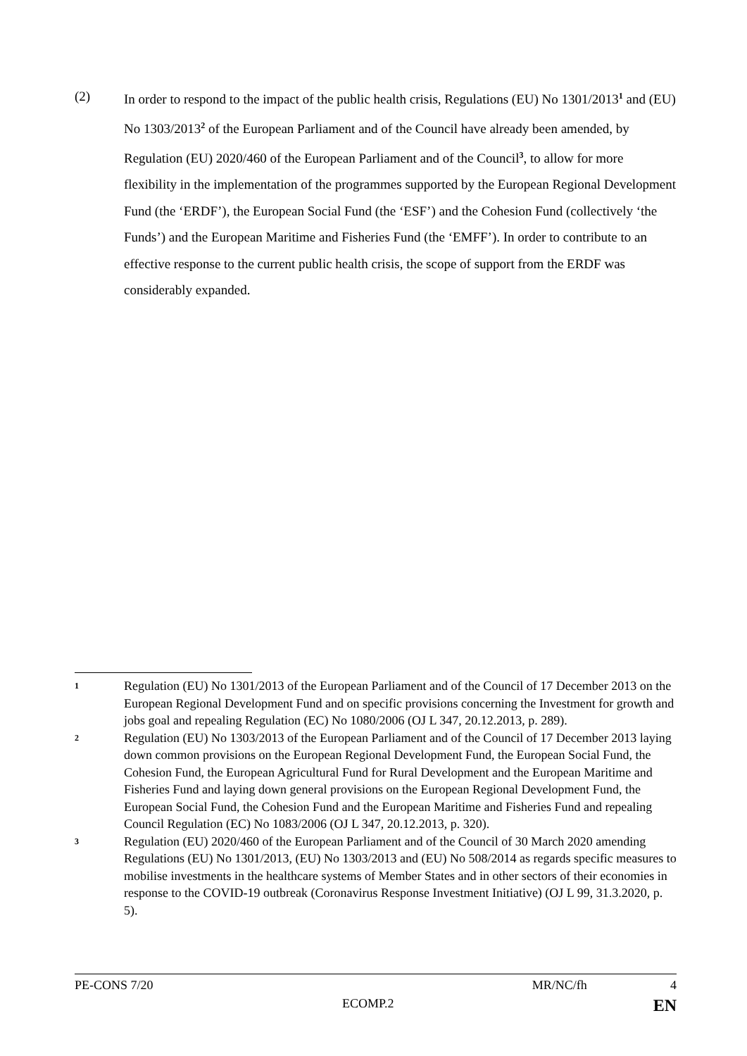(2) In order to respond to the impact of the public health crisis, Regulations (EU) No 1301/2013<sup>1</sup> and (EU) No 1303/2013<sup>2</sup> of the European Parliament and of the Council have already been amended, by Regulation (EU) 2020/460 of the European Parliament and of the Council<sup>3</sup>, to allow for more flexibility in the implementation of the programmes supported by the European Regional Development Fund (the ‘ERDF’), the European Social Fund (the ‘ESF’) and the Cohesion Fund (collectively ‘the Funds’) and the European Maritime and Fisheries Fund (the ‘EMFF’). In order to contribute to an effective response to the current public health crisis, the scope of support from the ERDF was considerably expanded.
1
Regulation (EU) No 1301/2013 of the European Parliament and of the Council of 17 December 2013 on the European Regional Development Fund and on specific provisions concerning the Investment for growth and jobs goal and repealing Regulation (EC) No 1080/2006 (OJ L 347, 20.12.2013, p. 289).
2
Regulation (EU) No 1303/2013 of the European Parliament and of the Council of 17 December 2013 laying down common provisions on the European Regional Development Fund, the European Social Fund, the Cohesion Fund, the European Agricultural Fund for Rural Development and the European Maritime and Fisheries Fund and laying down general provisions on the European Regional Development Fund, the European Social Fund, the Cohesion Fund and the European Maritime and Fisheries Fund and repealing Council Regulation (EC) No 1083/2006 (OJ L 347, 20.12.2013, p. 320).
3
Regulation (EU) 2020/460 of the European Parliament and of the Council of 30 March 2020 amending Regulations (EU) No 1301/2013, (EU) No 1303/2013 and (EU) No 508/2014 as regards specific measures to mobilise investments in the healthcare systems of Member States and in other sectors of their economies in response to the COVID-19 outbreak (Coronavirus Response Investment Initiative) (OJ L 99, 31.3.2020, p. 5).
PE-CONS 7/20 MR/NC/fh 4
ECOMP.2 EN